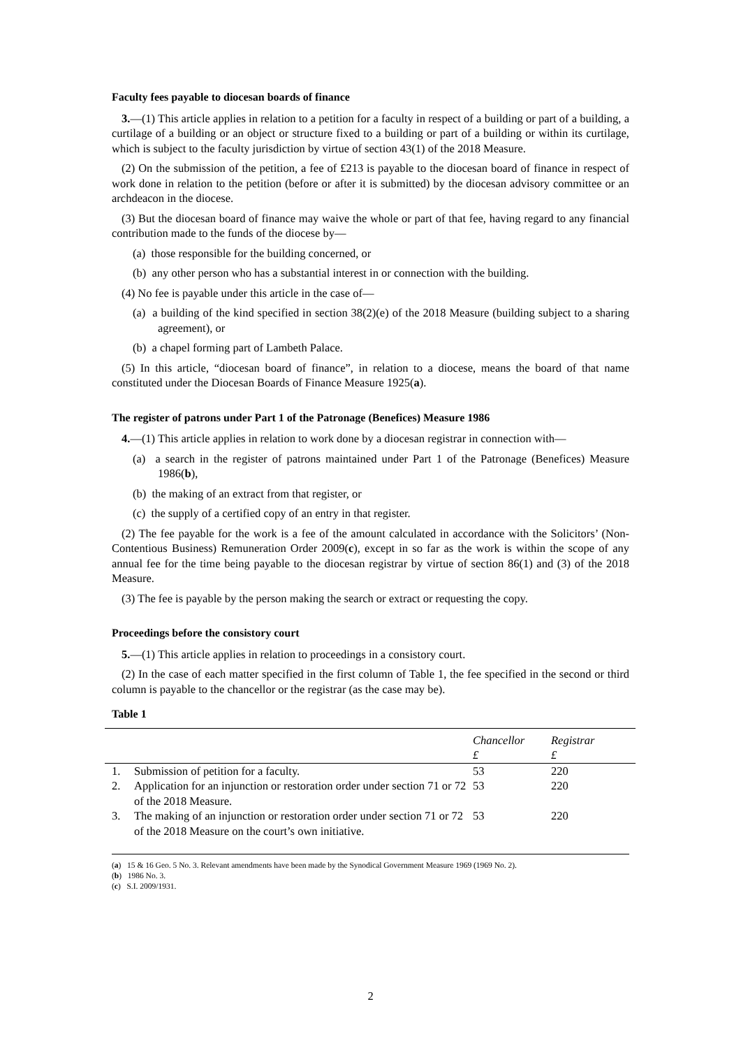Faculty fees payable to diocesan boards of finance
3.—(1) This article applies in relation to a petition for a faculty in respect of a building or part of a building, a curtilage of a building or an object or structure fixed to a building or part of a building or within its curtilage, which is subject to the faculty jurisdiction by virtue of section 43(1) of the 2018 Measure.
(2) On the submission of the petition, a fee of £213 is payable to the diocesan board of finance in respect of work done in relation to the petition (before or after it is submitted) by the diocesan advisory committee or an archdeacon in the diocese.
(3) But the diocesan board of finance may waive the whole or part of that fee, having regard to any financial contribution made to the funds of the diocese by—
(a) those responsible for the building concerned, or
(b) any other person who has a substantial interest in or connection with the building.
(4) No fee is payable under this article in the case of—
(a) a building of the kind specified in section 38(2)(e) of the 2018 Measure (building subject to a sharing agreement), or
(b) a chapel forming part of Lambeth Palace.
(5) In this article, “diocesan board of finance”, in relation to a diocese, means the board of that name constituted under the Diocesan Boards of Finance Measure 1925(a).
The register of patrons under Part 1 of the Patronage (Benefices) Measure 1986
4.—(1) This article applies in relation to work done by a diocesan registrar in connection with—
(a) a search in the register of patrons maintained under Part 1 of the Patronage (Benefices) Measure 1986(b),
(b) the making of an extract from that register, or
(c) the supply of a certified copy of an entry in that register.
(2) The fee payable for the work is a fee of the amount calculated in accordance with the Solicitors’ (Non-Contentious Business) Remuneration Order 2009(c), except in so far as the work is within the scope of any annual fee for the time being payable to the diocesan registrar by virtue of section 86(1) and (3) of the 2018 Measure.
(3) The fee is payable by the person making the search or extract or requesting the copy.
Proceedings before the consistory court
5.—(1) This article applies in relation to proceedings in a consistory court.
(2) In the case of each matter specified in the first column of Table 1, the fee specified in the second or third column is payable to the chancellor or the registrar (as the case may be).
Table 1
| | | Chancellor £ | Registrar £ |
| --- | --- | --- | --- |
| 1. | Submission of petition for a faculty. | 53 | 220 |
| 2. | Application for an injunction or restoration order under section 71 or 72 of the 2018 Measure. | 53 | 220 |
| 3. | The making of an injunction or restoration order under section 71 or 72 of the 2018 Measure on the court’s own initiative. | 53 | 220 |
(a) 15 & 16 Geo. 5 No. 3. Relevant amendments have been made by the Synodical Government Measure 1969 (1969 No. 2).
(b) 1986 No. 3.
(c) S.I. 2009/1931.
2